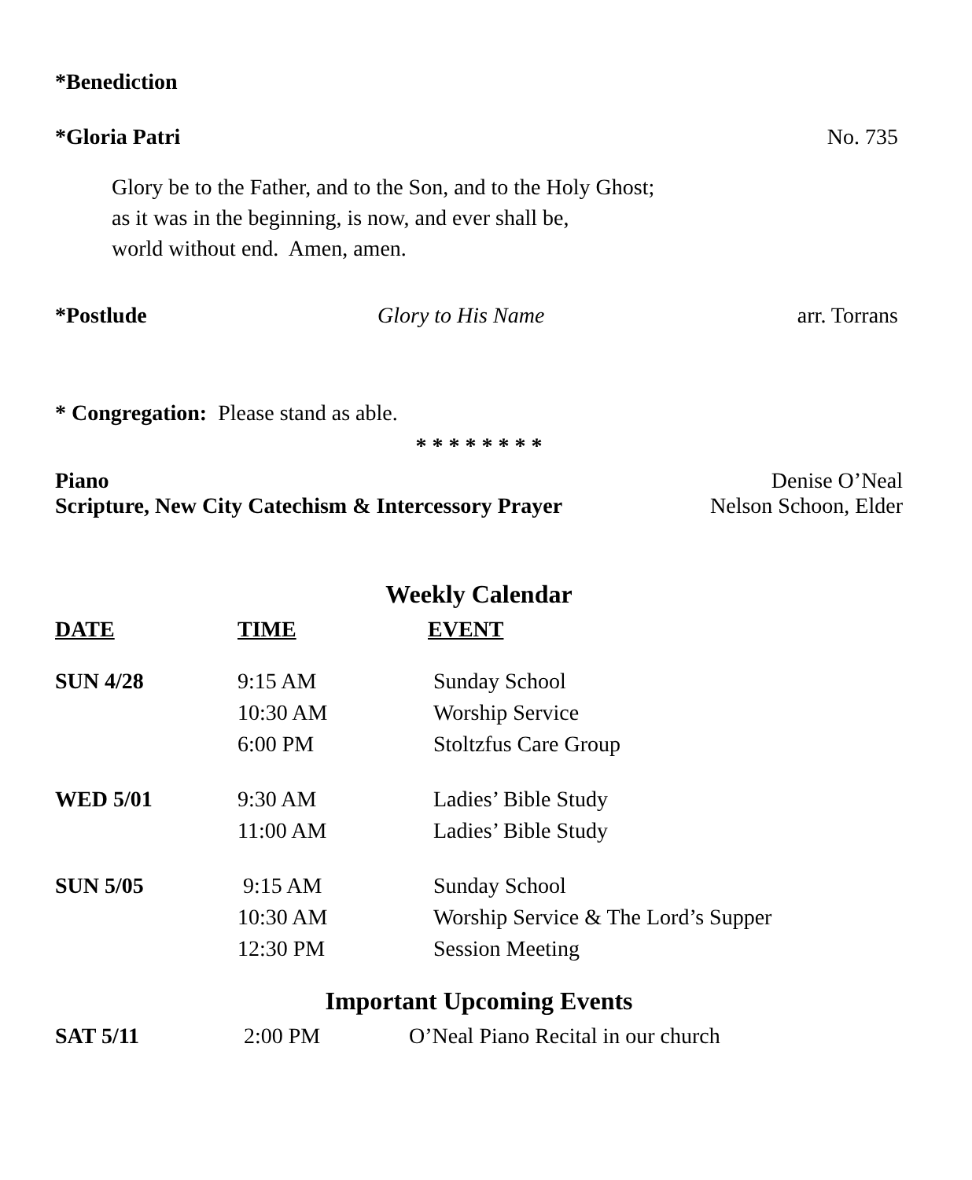*Benediction
*Gloria Patri No. 735
Glory be to the Father, and to the Son, and to the Holy Ghost;
as it was in the beginning, is now, and ever shall be,
world without end. Amen, amen.
*Postlude Glory to His Name arr. Torrans
* Congregation: Please stand as able.
* * * * * * * *
Piano Denise O’Neal
Scripture, New City Catechism & Intercessory Prayer Nelson Schoon, Elder
Weekly Calendar
| DATE | TIME | EVENT |
| --- | --- | --- |
| SUN 4/28 | 9:15 AM | Sunday School |
| | 10:30 AM | Worship Service |
| | 6:00 PM | Stoltzfus Care Group |
| WED 5/01 | 9:30 AM | Ladies’ Bible Study |
| | 11:00 AM | Ladies’ Bible Study |
| SUN 5/05 | 9:15 AM | Sunday School |
| | 10:30 AM | Worship Service & The Lord’s Supper |
| | 12:30 PM | Session Meeting |
Important Upcoming Events
| SAT 5/11 | 2:00 PM | O’Neal Piano Recital in our church |